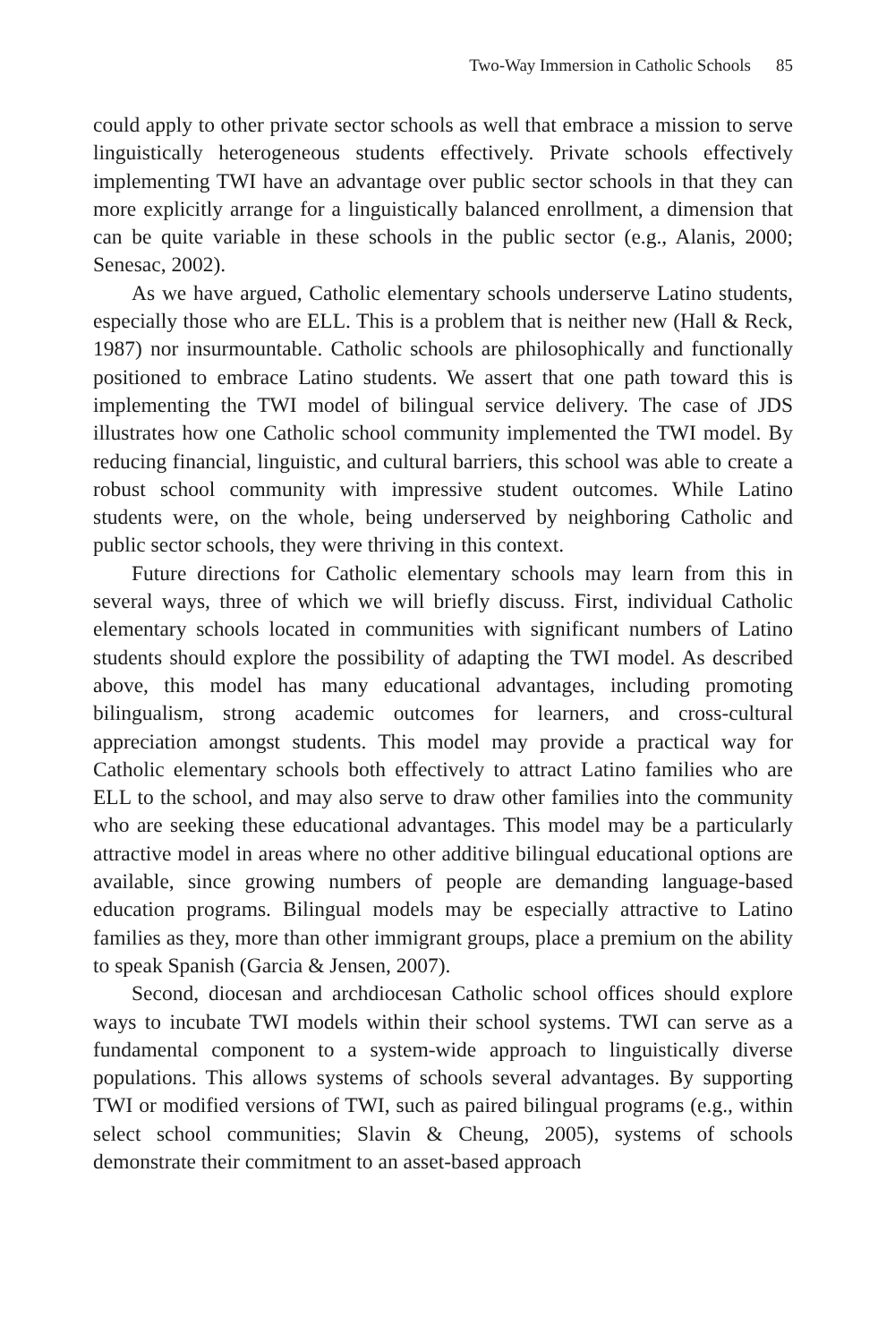Two-Way Immersion in Catholic Schools 85
could apply to other private sector schools as well that embrace a mission to serve linguistically heterogeneous students effectively. Private schools effectively implementing TWI have an advantage over public sector schools in that they can more explicitly arrange for a linguistically balanced enrollment, a dimension that can be quite variable in these schools in the public sector (e.g., Alanis, 2000; Senesac, 2002).
As we have argued, Catholic elementary schools underserve Latino students, especially those who are ELL. This is a problem that is neither new (Hall & Reck, 1987) nor insurmountable. Catholic schools are philosophically and functionally positioned to embrace Latino students. We assert that one path toward this is implementing the TWI model of bilingual service delivery. The case of JDS illustrates how one Catholic school community implemented the TWI model. By reducing financial, linguistic, and cultural barriers, this school was able to create a robust school community with impressive student outcomes. While Latino students were, on the whole, being underserved by neighboring Catholic and public sector schools, they were thriving in this context.
Future directions for Catholic elementary schools may learn from this in several ways, three of which we will briefly discuss. First, individual Catholic elementary schools located in communities with significant numbers of Latino students should explore the possibility of adapting the TWI model. As described above, this model has many educational advantages, including promoting bilingualism, strong academic outcomes for learners, and cross-cultural appreciation amongst students. This model may provide a practical way for Catholic elementary schools both effectively to attract Latino families who are ELL to the school, and may also serve to draw other families into the community who are seeking these educational advantages. This model may be a particularly attractive model in areas where no other additive bilingual educational options are available, since growing numbers of people are demanding language-based education programs. Bilingual models may be especially attractive to Latino families as they, more than other immigrant groups, place a premium on the ability to speak Spanish (Garcia & Jensen, 2007).
Second, diocesan and archdiocesan Catholic school offices should explore ways to incubate TWI models within their school systems. TWI can serve as a fundamental component to a system-wide approach to linguistically diverse populations. This allows systems of schools several advantages. By supporting TWI or modified versions of TWI, such as paired bilingual programs (e.g., within select school communities; Slavin & Cheung, 2005), systems of schools demonstrate their commitment to an asset-based approach